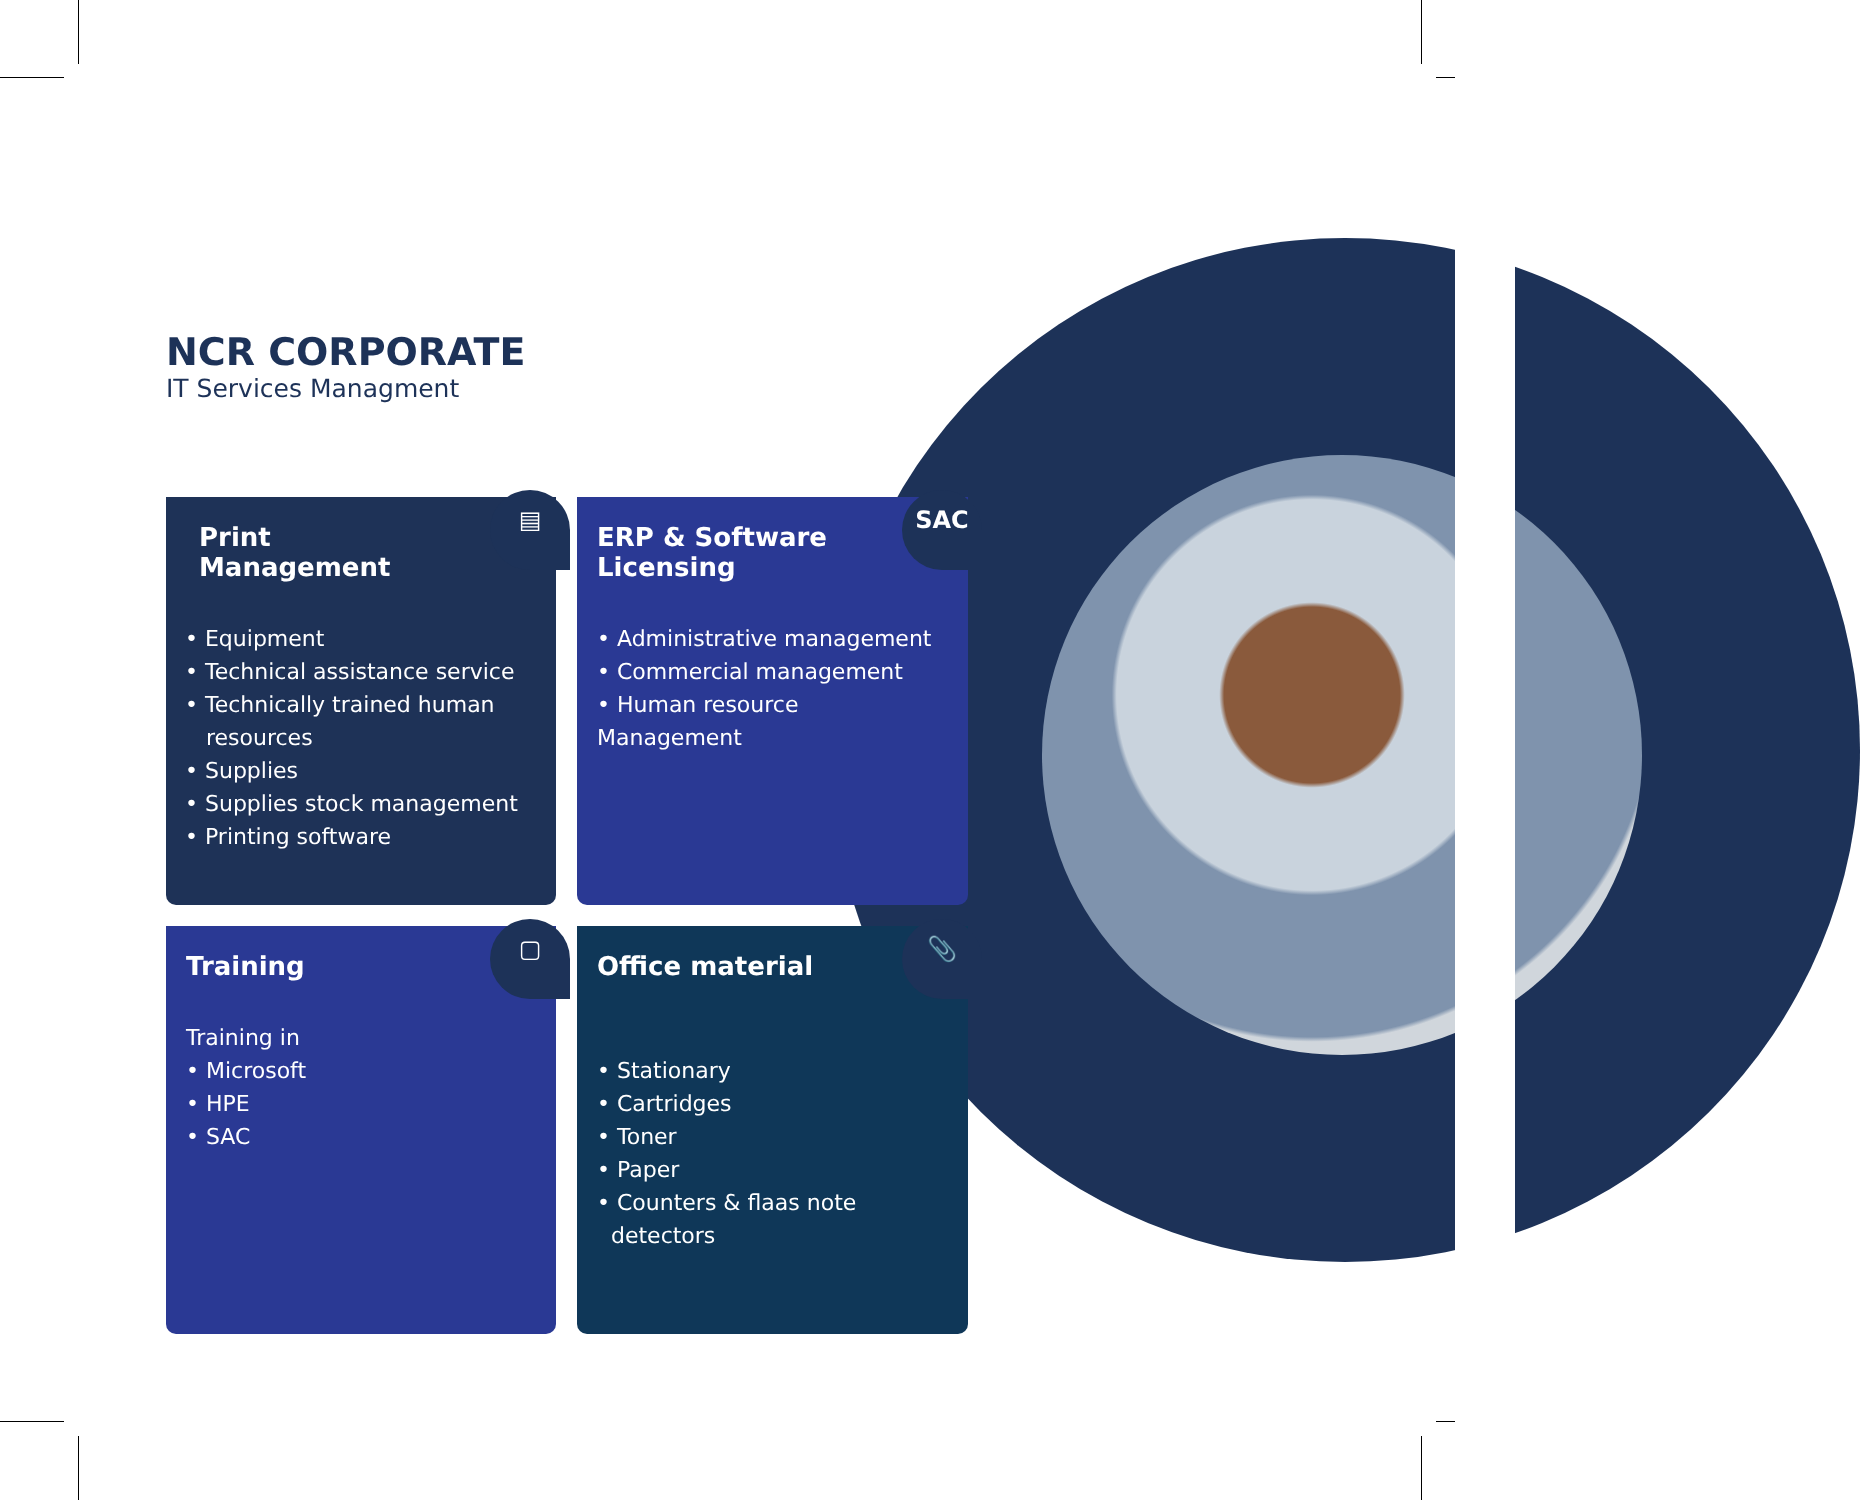NCR CORPORATE
IT Services Managment
▤
Print Management
• Equipment
• Technical assistance service
• Technically trained human
resources
• Supplies
• Supplies stock management
• Printing software
SAC
ERP & Software Licensing
• Administrative management
• Commercial management
• Human resource Management
▢
Training
Training in
• Microsoft
• HPE
• SAC
📎
Office material
• Stationary
• Cartridges
• Toner
• Paper
• Counters & flaas note
detectors